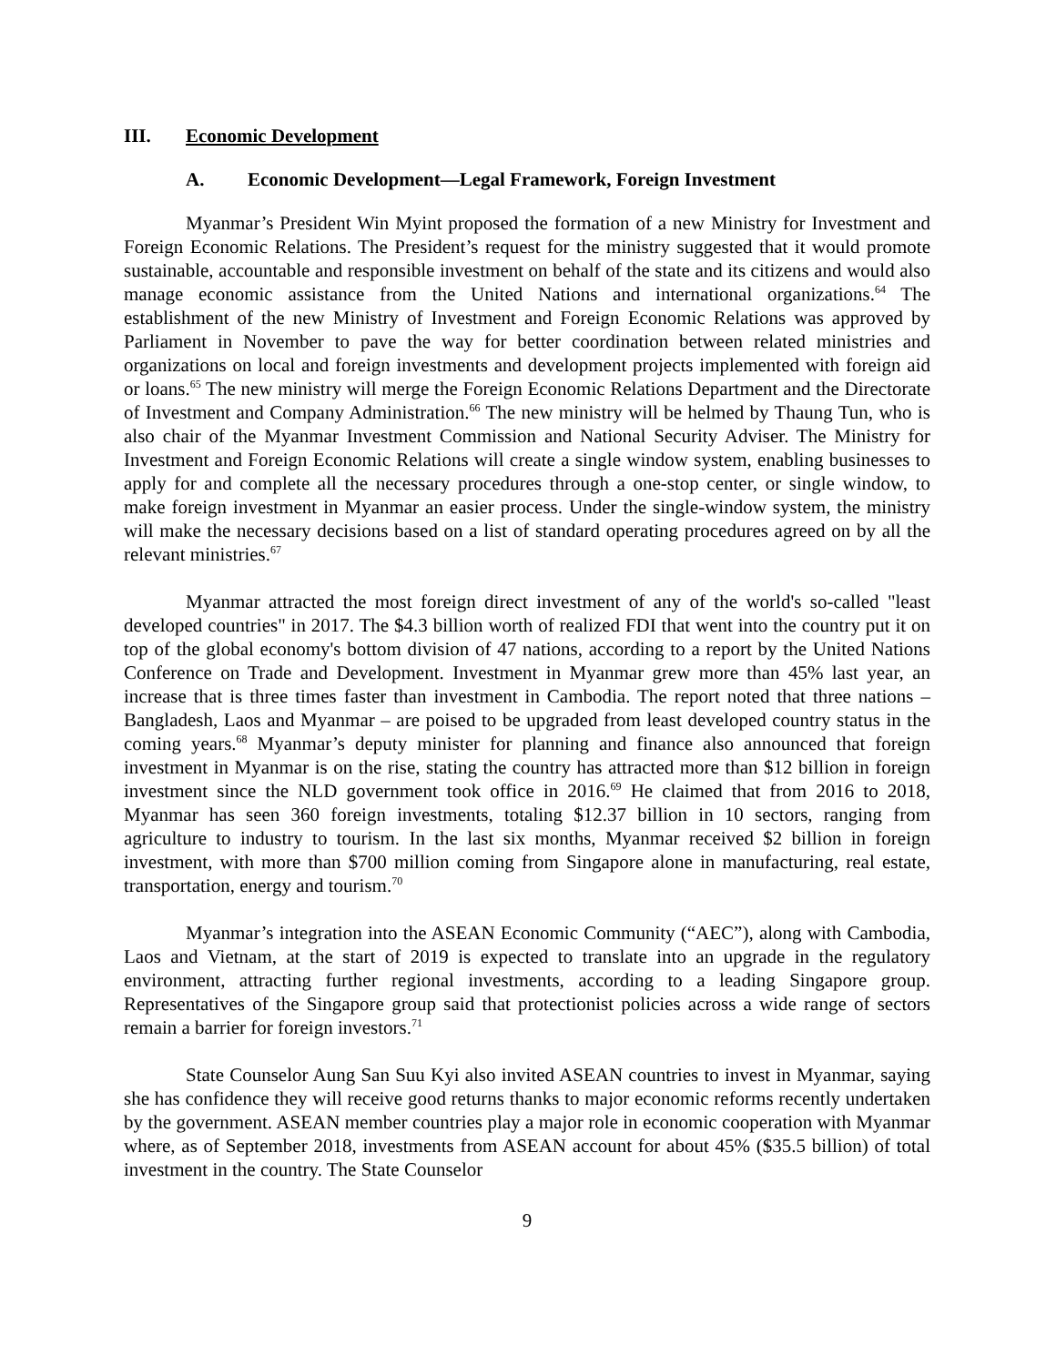III. Economic Development
A. Economic Development—Legal Framework, Foreign Investment
Myanmar’s President Win Myint proposed the formation of a new Ministry for Investment and Foreign Economic Relations. The President’s request for the ministry suggested that it would promote sustainable, accountable and responsible investment on behalf of the state and its citizens and would also manage economic assistance from the United Nations and international organizations.<sup>64</sup> The establishment of the new Ministry of Investment and Foreign Economic Relations was approved by Parliament in November to pave the way for better coordination between related ministries and organizations on local and foreign investments and development projects implemented with foreign aid or loans.<sup>65</sup> The new ministry will merge the Foreign Economic Relations Department and the Directorate of Investment and Company Administration.<sup>66</sup> The new ministry will be helmed by Thaung Tun, who is also chair of the Myanmar Investment Commission and National Security Adviser. The Ministry for Investment and Foreign Economic Relations will create a single window system, enabling businesses to apply for and complete all the necessary procedures through a one-stop center, or single window, to make foreign investment in Myanmar an easier process. Under the single-window system, the ministry will make the necessary decisions based on a list of standard operating procedures agreed on by all the relevant ministries.<sup>67</sup>
Myanmar attracted the most foreign direct investment of any of the world's so-called "least developed countries" in 2017. The $4.3 billion worth of realized FDI that went into the country put it on top of the global economy's bottom division of 47 nations, according to a report by the United Nations Conference on Trade and Development. Investment in Myanmar grew more than 45% last year, an increase that is three times faster than investment in Cambodia. The report noted that three nations – Bangladesh, Laos and Myanmar – are poised to be upgraded from least developed country status in the coming years.<sup>68</sup> Myanmar’s deputy minister for planning and finance also announced that foreign investment in Myanmar is on the rise, stating the country has attracted more than $12 billion in foreign investment since the NLD government took office in 2016.<sup>69</sup> He claimed that from 2016 to 2018, Myanmar has seen 360 foreign investments, totaling $12.37 billion in 10 sectors, ranging from agriculture to industry to tourism. In the last six months, Myanmar received $2 billion in foreign investment, with more than $700 million coming from Singapore alone in manufacturing, real estate, transportation, energy and tourism.<sup>70</sup>
Myanmar’s integration into the ASEAN Economic Community (“AEC”), along with Cambodia, Laos and Vietnam, at the start of 2019 is expected to translate into an upgrade in the regulatory environment, attracting further regional investments, according to a leading Singapore group. Representatives of the Singapore group said that protectionist policies across a wide range of sectors remain a barrier for foreign investors.<sup>71</sup>
State Counselor Aung San Suu Kyi also invited ASEAN countries to invest in Myanmar, saying she has confidence they will receive good returns thanks to major economic reforms recently undertaken by the government. ASEAN member countries play a major role in economic cooperation with Myanmar where, as of September 2018, investments from ASEAN account for about 45% ($35.5 billion) of total investment in the country. The State Counselor
9